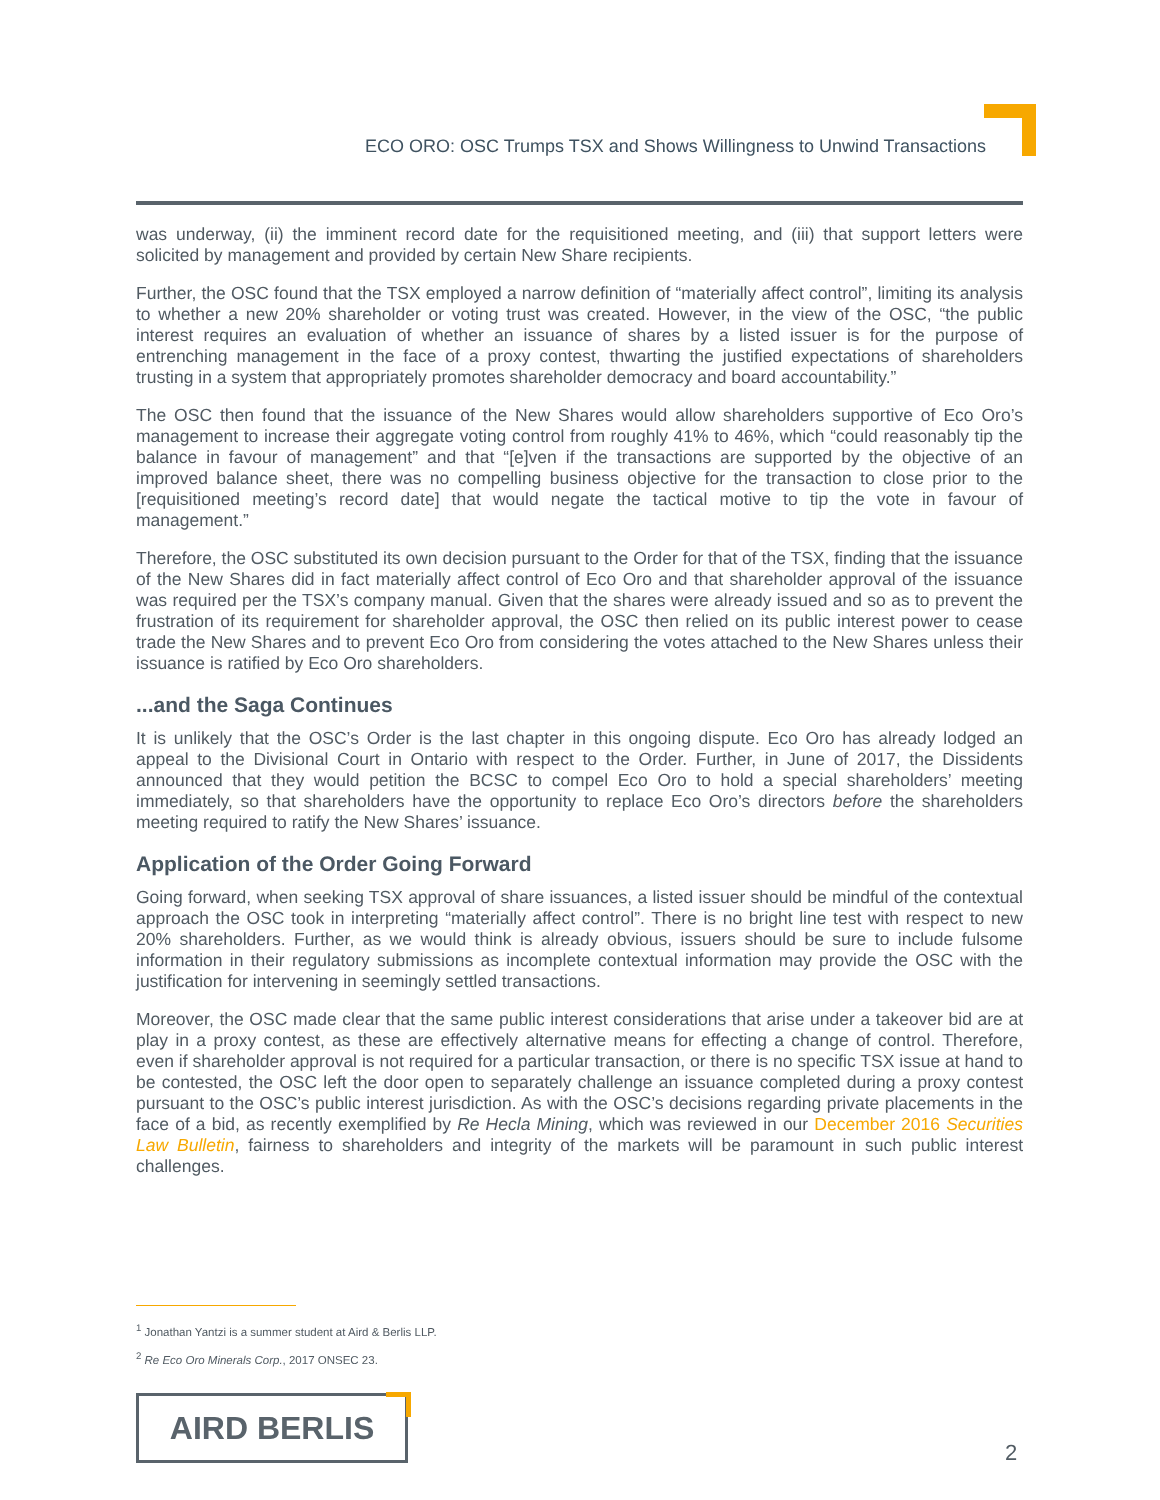ECO ORO: OSC Trumps TSX and Shows Willingness to Unwind Transactions
was underway, (ii) the imminent record date for the requisitioned meeting, and (iii) that support letters were solicited by management and provided by certain New Share recipients.
Further, the OSC found that the TSX employed a narrow definition of “materially affect control”, limiting its analysis to whether a new 20% shareholder or voting trust was created. However, in the view of the OSC, “the public interest requires an evaluation of whether an issuance of shares by a listed issuer is for the purpose of entrenching management in the face of a proxy contest, thwarting the justified expectations of shareholders trusting in a system that appropriately promotes shareholder democracy and board accountability.”
The OSC then found that the issuance of the New Shares would allow shareholders supportive of Eco Oro’s management to increase their aggregate voting control from roughly 41% to 46%, which “could reasonably tip the balance in favour of management” and that “[e]ven if the transactions are supported by the objective of an improved balance sheet, there was no compelling business objective for the transaction to close prior to the [requisitioned meeting’s record date] that would negate the tactical motive to tip the vote in favour of management.”
Therefore, the OSC substituted its own decision pursuant to the Order for that of the TSX, finding that the issuance of the New Shares did in fact materially affect control of Eco Oro and that shareholder approval of the issuance was required per the TSX’s company manual. Given that the shares were already issued and so as to prevent the frustration of its requirement for shareholder approval, the OSC then relied on its public interest power to cease trade the New Shares and to prevent Eco Oro from considering the votes attached to the New Shares unless their issuance is ratified by Eco Oro shareholders.
...and the Saga Continues
It is unlikely that the OSC’s Order is the last chapter in this ongoing dispute. Eco Oro has already lodged an appeal to the Divisional Court in Ontario with respect to the Order. Further, in June of 2017, the Dissidents announced that they would petition the BCSC to compel Eco Oro to hold a special shareholders’ meeting immediately, so that shareholders have the opportunity to replace Eco Oro’s directors before the shareholders meeting required to ratify the New Shares’ issuance.
Application of the Order Going Forward
Going forward, when seeking TSX approval of share issuances, a listed issuer should be mindful of the contextual approach the OSC took in interpreting “materially affect control”. There is no bright line test with respect to new 20% shareholders. Further, as we would think is already obvious, issuers should be sure to include fulsome information in their regulatory submissions as incomplete contextual information may provide the OSC with the justification for intervening in seemingly settled transactions.
Moreover, the OSC made clear that the same public interest considerations that arise under a takeover bid are at play in a proxy contest, as these are effectively alternative means for effecting a change of control. Therefore, even if shareholder approval is not required for a particular transaction, or there is no specific TSX issue at hand to be contested, the OSC left the door open to separately challenge an issuance completed during a proxy contest pursuant to the OSC’s public interest jurisdiction. As with the OSC’s decisions regarding private placements in the face of a bid, as recently exemplified by Re Hecla Mining, which was reviewed in our December 2016 Securities Law Bulletin, fairness to shareholders and integrity of the markets will be paramount in such public interest challenges.
<sup>1</sup> Jonathan Yantzi is a summer student at Aird & Berlis LLP.
<sup>2</sup> Re Eco Oro Minerals Corp., 2017 ONSEC 23.
AIRD BERLIS
2